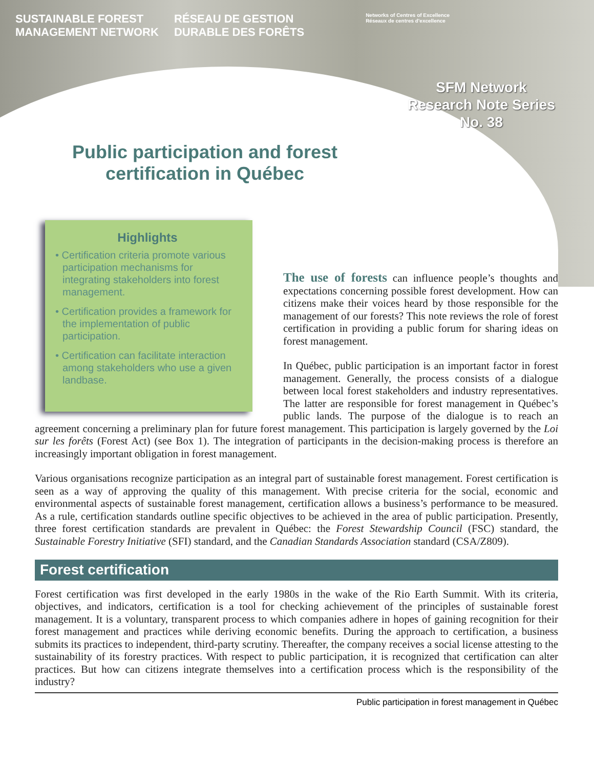SUSTAINABLE FOREST
MANAGEMENT NETWORK
RÉSEAU DE GESTION
DURABLE DES FORÊTS
Networks of Centres of Excellence
Réseaux de centres d'excellence
SFM Network
Research Note Series
No. 38
Public participation and forest certification in Québec
Highlights
• Certification criteria promote various participation mechanisms for integrating stakeholders into forest management.
• Certification provides a framework for the implementation of public participation.
• Certification can facilitate interaction among stakeholders who use a given landbase.
The use of forests can influence people’s thoughts and expectations concerning possible forest development. How can citizens make their voices heard by those responsible for the management of our forests? This note reviews the role of forest certification in providing a public forum for sharing ideas on forest management.
In Québec, public participation is an important factor in forest management. Generally, the process consists of a dialogue between local forest stakeholders and industry representatives. The latter are responsible for forest management in Québec’s public lands. The purpose of the dialogue is to reach an agreement concerning a preliminary plan for future forest management. This participation is largely governed by the Loi sur les forêts (Forest Act) (see Box 1). The integration of participants in the decision-making process is therefore an increasingly important obligation in forest management.
Various organisations recognize participation as an integral part of sustainable forest management. Forest certification is seen as a way of approving the quality of this management. With precise criteria for the social, economic and environmental aspects of sustainable forest management, certification allows a business’s performance to be measured. As a rule, certification standards outline specific objectives to be achieved in the area of public participation. Presently, three forest certification standards are prevalent in Québec: the Forest Stewardship Council (FSC) standard, the Sustainable Forestry Initiative (SFI) standard, and the Canadian Standards Association standard (CSA/Z809).
Forest certification
Forest certification was first developed in the early 1980s in the wake of the Rio Earth Summit. With its criteria, objectives, and indicators, certification is a tool for checking achievement of the principles of sustainable forest management. It is a voluntary, transparent process to which companies adhere in hopes of gaining recognition for their forest management and practices while deriving economic benefits. During the approach to certification, a business submits its practices to independent, third-party scrutiny. Thereafter, the company receives a social license attesting to the sustainability of its forestry practices. With respect to public participation, it is recognized that certification can alter practices. But how can citizens integrate themselves into a certification process which is the responsibility of the industry?
Public participation in forest management in Québec